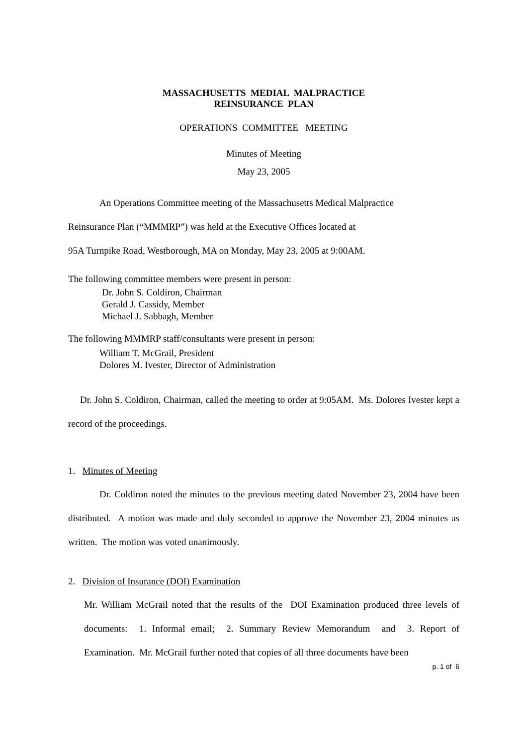MASSACHUSETTS MEDIAL MALPRACTICE
REINSURANCE PLAN
OPERATIONS COMMITTEE MEETING
Minutes of Meeting
May 23, 2005
An Operations Committee meeting of the Massachusetts Medical Malpractice
Reinsurance Plan (“MMMRP”) was held at the Executive Offices located at
95A Turnpike Road, Westborough, MA on Monday, May 23, 2005 at 9:00AM.
The following committee members were present in person:
Dr. John S. Coldiron, Chairman
Gerald J. Cassidy, Member
Michael J. Sabbagh, Member
The following MMMRP staff/consultants were present in person:
William T. McGrail, President
Dolores M. Ivester, Director of Administration
Dr. John S. Coldiron, Chairman, called the meeting to order at 9:05AM. Ms. Dolores Ivester kept a record of the proceedings.
1. Minutes of Meeting
Dr. Coldiron noted the minutes to the previous meeting dated November 23, 2004 have been distributed. A motion was made and duly seconded to approve the November 23, 2004 minutes as written. The motion was voted unanimously.
2. Division of Insurance (DOI) Examination
Mr. William McGrail noted that the results of the DOI Examination produced three levels of documents: 1. Informal email; 2. Summary Review Memorandum and 3. Report of Examination. Mr. McGrail further noted that copies of all three documents have been
p. 1 of 6